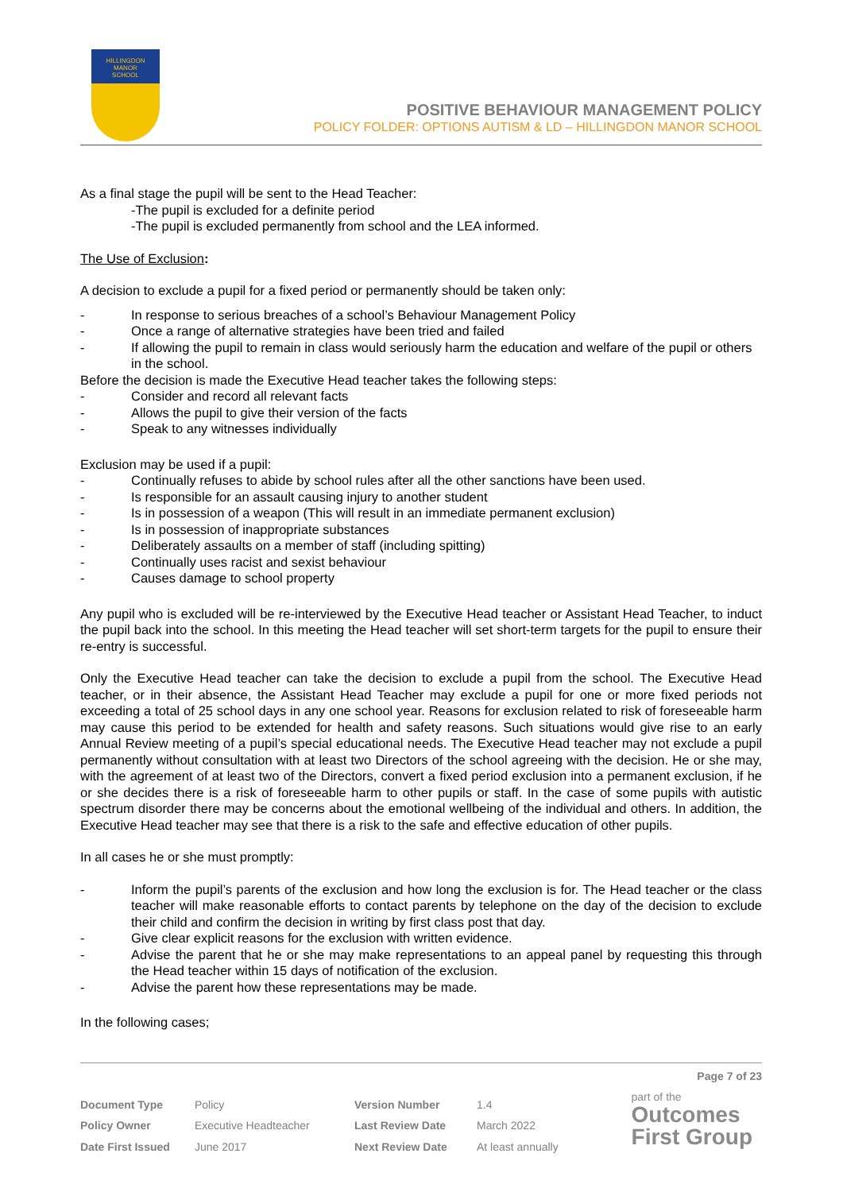HILLINGDON
MANOR
SCHOOL
POSITIVE BEHAVIOUR MANAGEMENT POLICY
POLICY FOLDER: OPTIONS AUTISM & LD – HILLINGDON MANOR SCHOOL
As a final stage the pupil will be sent to the Head Teacher:
-The pupil is excluded for a definite period
-The pupil is excluded permanently from school and the LEA informed.
The Use of Exclusion:
A decision to exclude a pupil for a fixed period or permanently should be taken only:
- In response to serious breaches of a school’s Behaviour Management Policy
- Once a range of alternative strategies have been tried and failed
- If allowing the pupil to remain in class would seriously harm the education and welfare of the pupil or others in the school.
Before the decision is made the Executive Head teacher takes the following steps:
- Consider and record all relevant facts
- Allows the pupil to give their version of the facts
- Speak to any witnesses individually
Exclusion may be used if a pupil:
- Continually refuses to abide by school rules after all the other sanctions have been used.
- Is responsible for an assault causing injury to another student
- Is in possession of a weapon (This will result in an immediate permanent exclusion)
- Is in possession of inappropriate substances
- Deliberately assaults on a member of staff (including spitting)
- Continually uses racist and sexist behaviour
- Causes damage to school property
Any pupil who is excluded will be re-interviewed by the Executive Head teacher or Assistant Head Teacher, to induct the pupil back into the school. In this meeting the Head teacher will set short-term targets for the pupil to ensure their re-entry is successful.
Only the Executive Head teacher can take the decision to exclude a pupil from the school. The Executive Head teacher, or in their absence, the Assistant Head Teacher may exclude a pupil for one or more fixed periods not exceeding a total of 25 school days in any one school year. Reasons for exclusion related to risk of foreseeable harm may cause this period to be extended for health and safety reasons. Such situations would give rise to an early Annual Review meeting of a pupil’s special educational needs. The Executive Head teacher may not exclude a pupil permanently without consultation with at least two Directors of the school agreeing with the decision. He or she may, with the agreement of at least two of the Directors, convert a fixed period exclusion into a permanent exclusion, if he or she decides there is a risk of foreseeable harm to other pupils or staff. In the case of some pupils with autistic spectrum disorder there may be concerns about the emotional wellbeing of the individual and others. In addition, the Executive Head teacher may see that there is a risk to the safe and effective education of other pupils.
In all cases he or she must promptly:
- Inform the pupil’s parents of the exclusion and how long the exclusion is for. The Head teacher or the class teacher will make reasonable efforts to contact parents by telephone on the day of the decision to exclude their child and confirm the decision in writing by first class post that day.
- Give clear explicit reasons for the exclusion with written evidence.
- Advise the parent that he or she may make representations to an appeal panel by requesting this through the Head teacher within 15 days of notification of the exclusion.
- Advise the parent how these representations may be made.
In the following cases;
Page 7 of 23
| Document Type | Policy | Version Number | 1.4 |
| Policy Owner | Executive Headteacher | Last Review Date | March 2022 |
| Date First Issued | June 2017 | Next Review Date | At least annually |
part of the
Outcomes
First Group